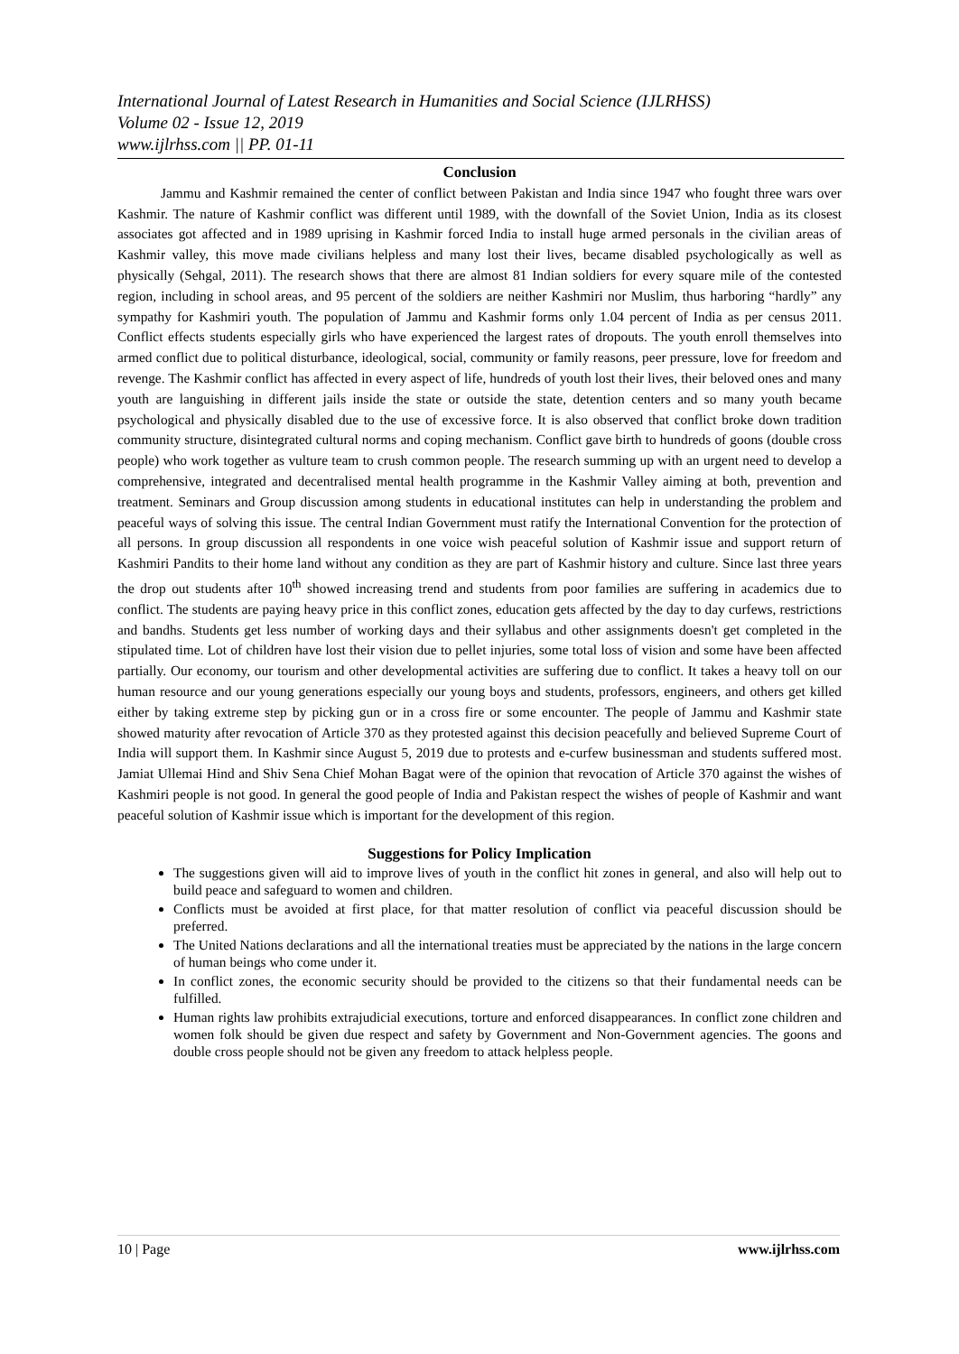International Journal of Latest Research in Humanities and Social Science (IJLRHSS)
Volume 02 - Issue 12, 2019
www.ijlrhss.com || PP. 01-11
Conclusion
Jammu and Kashmir remained the center of conflict between Pakistan and India since 1947 who fought three wars over Kashmir. The nature of Kashmir conflict was different until 1989, with the downfall of the Soviet Union, India as its closest associates got affected and in 1989 uprising in Kashmir forced India to install huge armed personals in the civilian areas of Kashmir valley, this move made civilians helpless and many lost their lives, became disabled psychologically as well as physically (Sehgal, 2011). The research shows that there are almost 81 Indian soldiers for every square mile of the contested region, including in school areas, and 95 percent of the soldiers are neither Kashmiri nor Muslim, thus harboring “hardly” any sympathy for Kashmiri youth. The population of Jammu and Kashmir forms only 1.04 percent of India as per census 2011. Conflict effects students especially girls who have experienced the largest rates of dropouts. The youth enroll themselves into armed conflict due to political disturbance, ideological, social, community or family reasons, peer pressure, love for freedom and revenge. The Kashmir conflict has affected in every aspect of life, hundreds of youth lost their lives, their beloved ones and many youth are languishing in different jails inside the state or outside the state, detention centers and so many youth became psychological and physically disabled due to the use of excessive force. It is also observed that conflict broke down tradition community structure, disintegrated cultural norms and coping mechanism. Conflict gave birth to hundreds of goons (double cross people) who work together as vulture team to crush common people. The research summing up with an urgent need to develop a comprehensive, integrated and decentralised mental health programme in the Kashmir Valley aiming at both, prevention and treatment. Seminars and Group discussion among students in educational institutes can help in understanding the problem and peaceful ways of solving this issue. The central Indian Government must ratify the International Convention for the protection of all persons. In group discussion all respondents in one voice wish peaceful solution of Kashmir issue and support return of Kashmiri Pandits to their home land without any condition as they are part of Kashmir history and culture. Since last three years the drop out students after 10<sup>th</sup> showed increasing trend and students from poor families are suffering in academics due to conflict. The students are paying heavy price in this conflict zones, education gets affected by the day to day curfews, restrictions and bandhs. Students get less number of working days and their syllabus and other assignments doesn't get completed in the stipulated time. Lot of children have lost their vision due to pellet injuries, some total loss of vision and some have been affected partially. Our economy, our tourism and other developmental activities are suffering due to conflict. It takes a heavy toll on our human resource and our young generations especially our young boys and students, professors, engineers, and others get killed either by taking extreme step by picking gun or in a cross fire or some encounter. The people of Jammu and Kashmir state showed maturity after revocation of Article 370 as they protested against this decision peacefully and believed Supreme Court of India will support them. In Kashmir since August 5, 2019 due to protests and e-curfew businessman and students suffered most. Jamiat Ullemai Hind and Shiv Sena Chief Mohan Bagat were of the opinion that revocation of Article 370 against the wishes of Kashmiri people is not good. In general the good people of India and Pakistan respect the wishes of people of Kashmir and want peaceful solution of Kashmir issue which is important for the development of this region.
Suggestions for Policy Implication
The suggestions given will aid to improve lives of youth in the conflict hit zones in general, and also will help out to build peace and safeguard to women and children.
Conflicts must be avoided at first place, for that matter resolution of conflict via peaceful discussion should be preferred.
The United Nations declarations and all the international treaties must be appreciated by the nations in the large concern of human beings who come under it.
In conflict zones, the economic security should be provided to the citizens so that their fundamental needs can be fulfilled.
Human rights law prohibits extrajudicial executions, torture and enforced disappearances. In conflict zone children and women folk should be given due respect and safety by Government and Non-Government agencies. The goons and double cross people should not be given any freedom to attack helpless people.
10 | Page www.ijlrhss.com